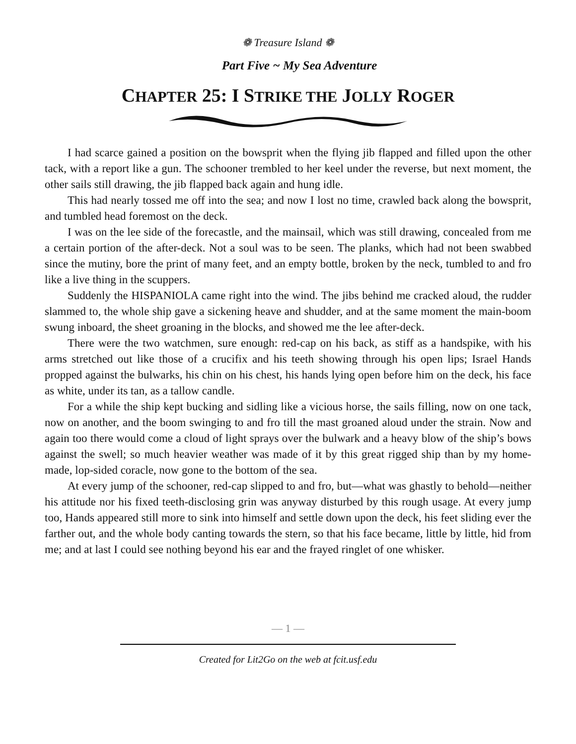❁ Treasure Island ❁
Part Five ~ My Sea Adventure
CHAPTER 25: I STRIKE THE JOLLY ROGER
I had scarce gained a position on the bowsprit when the flying jib flapped and filled upon the other tack, with a report like a gun. The schooner trembled to her keel under the reverse, but next moment, the other sails still drawing, the jib flapped back again and hung idle.
This had nearly tossed me off into the sea; and now I lost no time, crawled back along the bowsprit, and tumbled head foremost on the deck.
I was on the lee side of the forecastle, and the mainsail, which was still drawing, concealed from me a certain portion of the after-deck. Not a soul was to be seen. The planks, which had not been swabbed since the mutiny, bore the print of many feet, and an empty bottle, broken by the neck, tumbled to and fro like a live thing in the scuppers.
Suddenly the HISPANIOLA came right into the wind. The jibs behind me cracked aloud, the rudder slammed to, the whole ship gave a sickening heave and shudder, and at the same moment the main-boom swung inboard, the sheet groaning in the blocks, and showed me the lee after-deck.
There were the two watchmen, sure enough: red-cap on his back, as stiff as a handspike, with his arms stretched out like those of a crucifix and his teeth showing through his open lips; Israel Hands propped against the bulwarks, his chin on his chest, his hands lying open before him on the deck, his face as white, under its tan, as a tallow candle.
For a while the ship kept bucking and sidling like a vicious horse, the sails filling, now on one tack, now on another, and the boom swinging to and fro till the mast groaned aloud under the strain. Now and again too there would come a cloud of light sprays over the bulwark and a heavy blow of the ship’s bows against the swell; so much heavier weather was made of it by this great rigged ship than by my home-made, lop-sided coracle, now gone to the bottom of the sea.
At every jump of the schooner, red-cap slipped to and fro, but—what was ghastly to behold—neither his attitude nor his fixed teeth-disclosing grin was anyway disturbed by this rough usage. At every jump too, Hands appeared still more to sink into himself and settle down upon the deck, his feet sliding ever the farther out, and the whole body canting towards the stern, so that his face became, little by little, hid from me; and at last I could see nothing beyond his ear and the frayed ringlet of one whisker.
— 1 —
Created for Lit2Go on the web at fcit.usf.edu